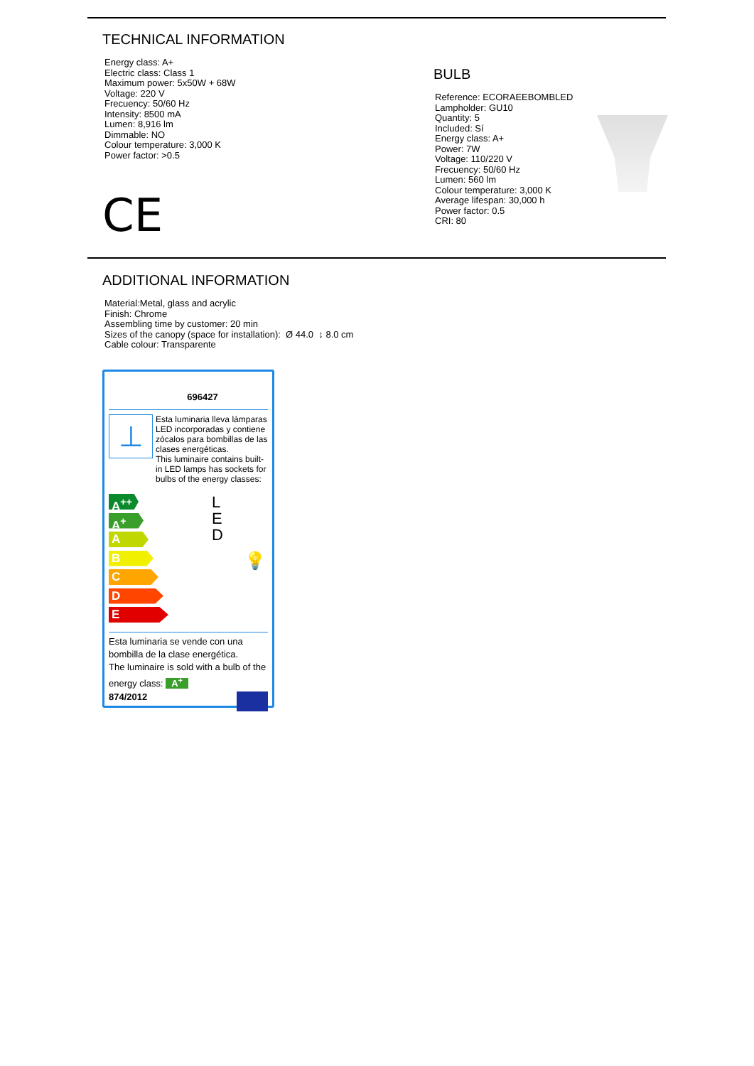TECHNICAL INFORMATION
Energy class: A+
Electric class: Class 1
Maximum power: 5x50W + 68W
Voltage: 220 V
Frecuency: 50/60 Hz
Intensity: 8500 mA
Lumen: 8,916 lm
Dimmable: NO
Colour temperature: 3,000 K
Power factor: >0.5
CE
BULB
Reference: ECORAEEBOMBLED
Lampholder: GU10
Quantity: 5
Included: Sí
Energy class: A+
Power: 7W
Voltage: 110/220 V
Frecuency: 50/60 Hz
Lumen: 560 lm
Colour temperature: 3,000 K
Average lifespan: 30,000 h
Power factor: 0.5
CRI: 80
ADDITIONAL INFORMATION
Material:Metal, glass and acrylic
Finish: Chrome
Assembling time by customer: 20 min
Sizes of the canopy (space for installation): Ø 44.0 ↕ 8.0 cm
Cable colour: Transparente
696427
⊥
Esta luminaria lleva lámparas LED incorporadas y contiene zócalos para bombillas de las clases energéticas.
This luminaire contains built-in LED lamps has sockets for bulbs of the energy classes:
A<sup>++</sup>
A<sup>+</sup>
A
B
C
D
E
L
E
D
💡
Esta luminaria se vende con una bombilla de la clase energética.
The luminaire is sold with a bulb of the energy class: A<sup>+</sup>
874/2012